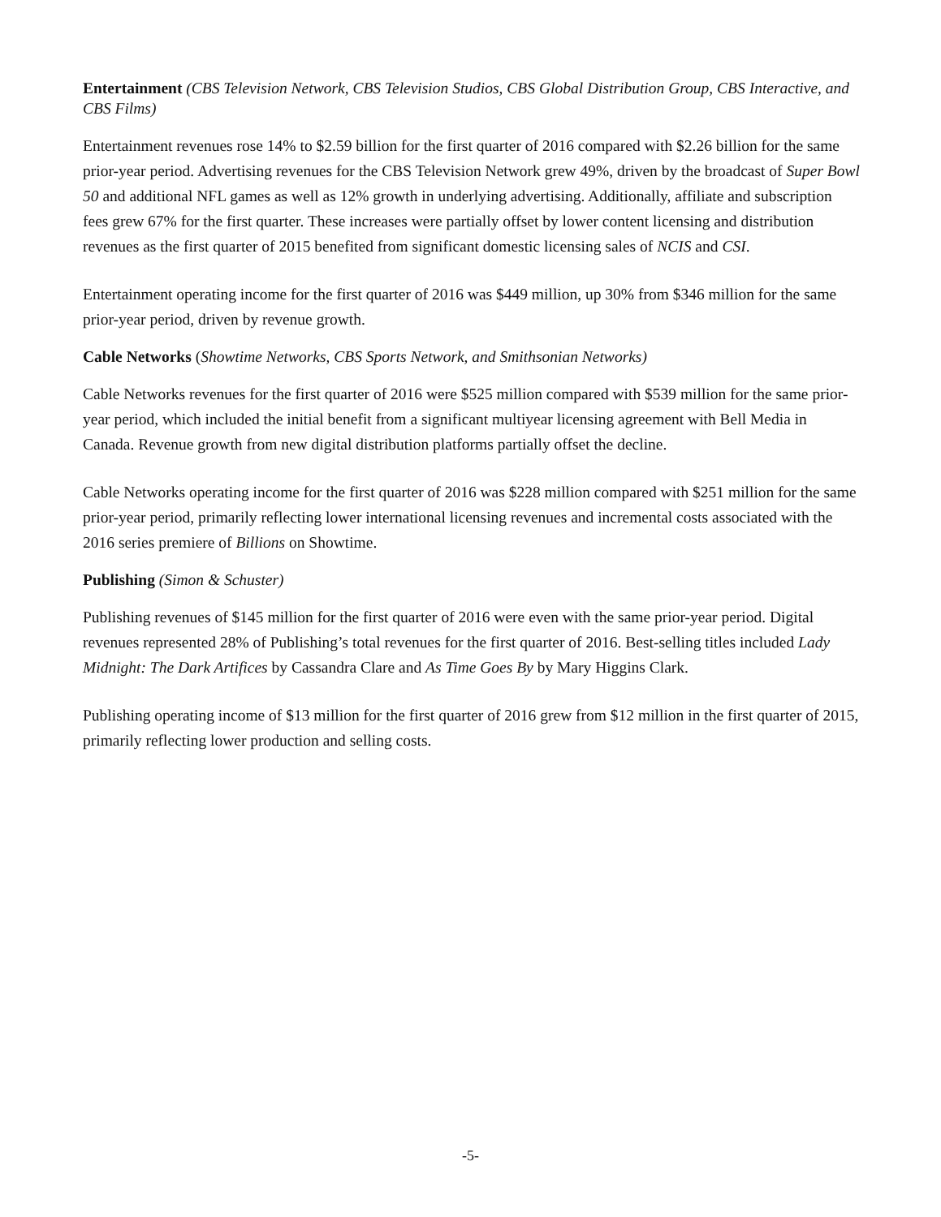Entertainment (CBS Television Network, CBS Television Studios, CBS Global Distribution Group, CBS Interactive, and CBS Films)
Entertainment revenues rose 14% to $2.59 billion for the first quarter of 2016 compared with $2.26 billion for the same prior-year period. Advertising revenues for the CBS Television Network grew 49%, driven by the broadcast of Super Bowl 50 and additional NFL games as well as 12% growth in underlying advertising. Additionally, affiliate and subscription fees grew 67% for the first quarter. These increases were partially offset by lower content licensing and distribution revenues as the first quarter of 2015 benefited from significant domestic licensing sales of NCIS and CSI.
Entertainment operating income for the first quarter of 2016 was $449 million, up 30% from $346 million for the same prior-year period, driven by revenue growth.
Cable Networks (Showtime Networks, CBS Sports Network, and Smithsonian Networks)
Cable Networks revenues for the first quarter of 2016 were $525 million compared with $539 million for the same prior-year period, which included the initial benefit from a significant multiyear licensing agreement with Bell Media in Canada. Revenue growth from new digital distribution platforms partially offset the decline.
Cable Networks operating income for the first quarter of 2016 was $228 million compared with $251 million for the same prior-year period, primarily reflecting lower international licensing revenues and incremental costs associated with the 2016 series premiere of Billions on Showtime.
Publishing (Simon & Schuster)
Publishing revenues of $145 million for the first quarter of 2016 were even with the same prior-year period. Digital revenues represented 28% of Publishing’s total revenues for the first quarter of 2016. Best-selling titles included Lady Midnight: The Dark Artifices by Cassandra Clare and As Time Goes By by Mary Higgins Clark.
Publishing operating income of $13 million for the first quarter of 2016 grew from $12 million in the first quarter of 2015, primarily reflecting lower production and selling costs.
-5-